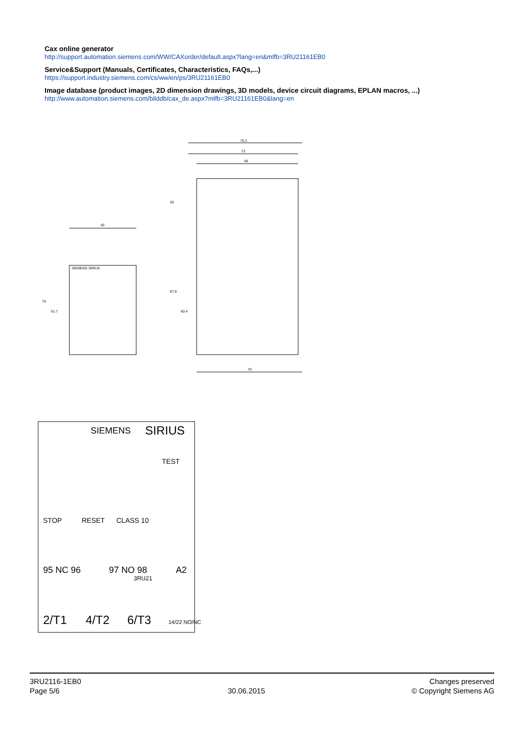Cax online generator
http://support.automation.siemens.com/WW/CAXorder/default.aspx?lang=en&mlfb=3RU21161EB0
Service&Support (Manuals, Certificates, Characteristics, FAQs,...)
https://support.industry.siemens.com/cs/ww/en/ps/3RU21161EB0
Image database (product images, 2D dimension drawings, 3D models, device circuit diagrams, EPLAN macros, ...)
http://www.automation.siemens.com/bilddb/cax_de.aspx?mlfb=3RU21161EB0&lang=en
75.3
73
68
70
45
76
61.7
30
87.9
60.4
SIEMENS SIRIUS
SIEMENS
SIRIUS
TEST
STOP
RESET
CLASS 10
95 NC 96
97 NO 98
A2
3RU21
2/T1
4/T2
6/T3
14/22 NO/NC
3RU2116-1EB0
Page 5/6
30.06.2015
Changes preserved
© Copyright Siemens AG